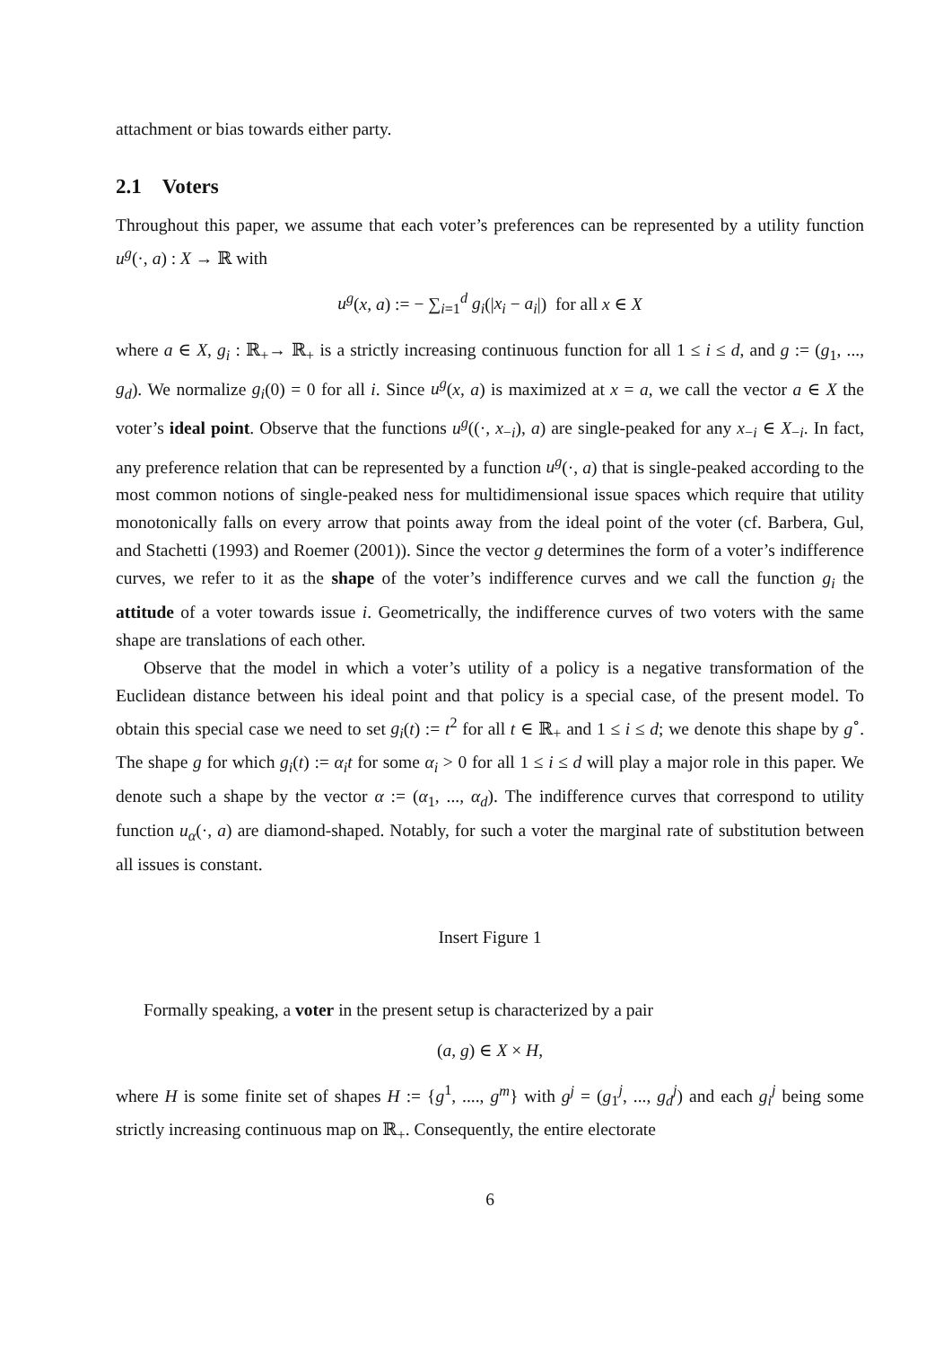attachment or bias towards either party.
2.1 Voters
Throughout this paper, we assume that each voter’s preferences can be represented by a utility function u<sup>g</sup>(·, a) : X → ℝ with
u<sup>g</sup>(x, a) := − ∑<sub>i=1</sub><sup>d</sup> g<sub>i</sub>(|x<sub>i</sub> − a<sub>i</sub>|) for all x ∈ X
where a ∈ X, g<sub>i</sub> : ℝ<sub>+</sub>→ ℝ<sub>+</sub> is a strictly increasing continuous function for all 1 ≤ i ≤ d, and g := (g<sub>1</sub>, ..., g<sub>d</sub>). We normalize g<sub>i</sub>(0) = 0 for all i. Since u<sup>g</sup>(x, a) is maximized at x = a, we call the vector a ∈ X the voter’s ideal point. Observe that the functions u<sup>g</sup>((·, x<sub>−i</sub>), a) are single-peaked for any x<sub>−i</sub> ∈ X<sub>−i</sub>. In fact, any preference relation that can be represented by a function u<sup>g</sup>(·, a) that is single-peaked according to the most common notions of single-peaked ness for multidimensional issue spaces which require that utility monotonically falls on every arrow that points away from the ideal point of the voter (cf. Barbera, Gul, and Stachetti (1993) and Roemer (2001)). Since the vector g determines the form of a voter’s indifference curves, we refer to it as the shape of the voter’s indifference curves and we call the function g<sub>i</sub> the attitude of a voter towards issue i. Geometrically, the indifference curves of two voters with the same shape are translations of each other.
Observe that the model in which a voter’s utility of a policy is a negative transformation of the Euclidean distance between his ideal point and that policy is a special case, of the present model. To obtain this special case we need to set g<sub>i</sub>(t) := t<sup>2</sup> for all t ∈ ℝ<sub>+</sub> and 1 ≤ i ≤ d; we denote this shape by g<sup>∘</sup>. The shape g for which g<sub>i</sub>(t) := α<sub>i</sub>t for some α<sub>i</sub> > 0 for all 1 ≤ i ≤ d will play a major role in this paper. We denote such a shape by the vector α := (α<sub>1</sub>, ..., α<sub>d</sub>). The indifference curves that correspond to utility function u<sub>α</sub>(·, a) are diamond-shaped. Notably, for such a voter the marginal rate of substitution between all issues is constant.
Insert Figure 1
Formally speaking, a voter in the present setup is characterized by a pair
(a, g) ∈ X × H,
where H is some finite set of shapes H := {g<sup>1</sup>, ...., g<sup>m</sup>} with g<sup>j</sup> = (g<sub>1</sub><sup>j</sup>, ..., g<sub>d</sub><sup>j</sup>) and each g<sub>i</sub><sup>j</sup> being some strictly increasing continuous map on ℝ<sub>+</sub>. Consequently, the entire electorate
6